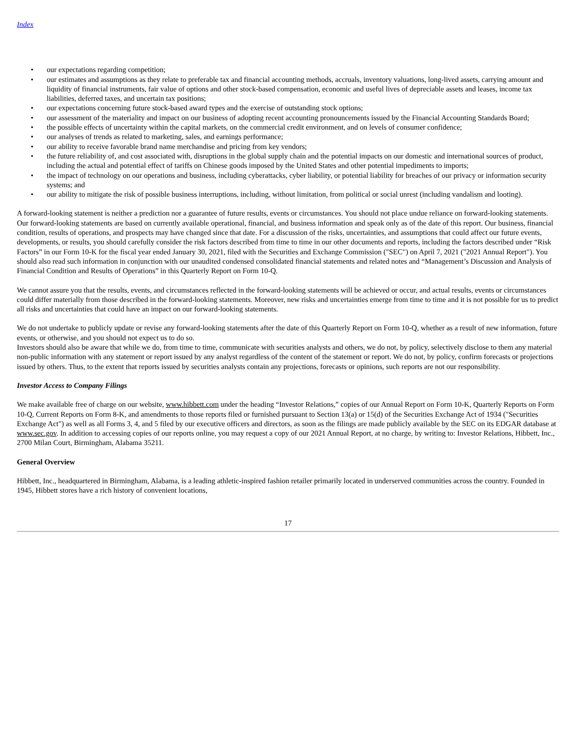Index
• our expectations regarding competition;
• our estimates and assumptions as they relate to preferable tax and financial accounting methods, accruals, inventory valuations, long-lived assets, carrying amount and liquidity of financial instruments, fair value of options and other stock-based compensation, economic and useful lives of depreciable assets and leases, income tax liabilities, deferred taxes, and uncertain tax positions;
• our expectations concerning future stock-based award types and the exercise of outstanding stock options;
• our assessment of the materiality and impact on our business of adopting recent accounting pronouncements issued by the Financial Accounting Standards Board;
• the possible effects of uncertainty within the capital markets, on the commercial credit environment, and on levels of consumer confidence;
• our analyses of trends as related to marketing, sales, and earnings performance;
• our ability to receive favorable brand name merchandise and pricing from key vendors;
• the future reliability of, and cost associated with, disruptions in the global supply chain and the potential impacts on our domestic and international sources of product, including the actual and potential effect of tariffs on Chinese goods imposed by the United States and other potential impediments to imports;
• the impact of technology on our operations and business, including cyberattacks, cyber liability, or potential liability for breaches of our privacy or information security systems; and
• our ability to mitigate the risk of possible business interruptions, including, without limitation, from political or social unrest (including vandalism and looting).
A forward-looking statement is neither a prediction nor a guarantee of future results, events or circumstances. You should not place undue reliance on forward-looking statements. Our forward-looking statements are based on currently available operational, financial, and business information and speak only as of the date of this report. Our business, financial condition, results of operations, and prospects may have changed since that date. For a discussion of the risks, uncertainties, and assumptions that could affect our future events, developments, or results, you should carefully consider the risk factors described from time to time in our other documents and reports, including the factors described under “Risk Factors” in our Form 10-K for the fiscal year ended January 30, 2021, filed with the Securities and Exchange Commission ("SEC") on April 7, 2021 ("2021 Annual Report"). You should also read such information in conjunction with our unaudited condensed consolidated financial statements and related notes and “Management’s Discussion and Analysis of Financial Condition and Results of Operations” in this Quarterly Report on Form 10-Q.
We cannot assure you that the results, events, and circumstances reflected in the forward-looking statements will be achieved or occur, and actual results, events or circumstances could differ materially from those described in the forward-looking statements. Moreover, new risks and uncertainties emerge from time to time and it is not possible for us to predict all risks and uncertainties that could have an impact on our forward-looking statements.
We do not undertake to publicly update or revise any forward-looking statements after the date of this Quarterly Report on Form 10-Q, whether as a result of new information, future events, or otherwise, and you should not expect us to do so.
Investors should also be aware that while we do, from time to time, communicate with securities analysts and others, we do not, by policy, selectively disclose to them any material non-public information with any statement or report issued by any analyst regardless of the content of the statement or report. We do not, by policy, confirm forecasts or projections issued by others. Thus, to the extent that reports issued by securities analysts contain any projections, forecasts or opinions, such reports are not our responsibility.
Investor Access to Company Filings
We make available free of charge on our website, www.hibbett.com under the heading “Investor Relations,” copies of our Annual Report on Form 10-K, Quarterly Reports on Form 10-Q, Current Reports on Form 8-K, and amendments to those reports filed or furnished pursuant to Section 13(a) or 15(d) of the Securities Exchange Act of 1934 ("Securities Exchange Act") as well as all Forms 3, 4, and 5 filed by our executive officers and directors, as soon as the filings are made publicly available by the SEC on its EDGAR database at www.sec.gov. In addition to accessing copies of our reports online, you may request a copy of our 2021 Annual Report, at no charge, by writing to: Investor Relations, Hibbett, Inc., 2700 Milan Court, Birmingham, Alabama 35211.
General Overview
Hibbett, Inc., headquartered in Birmingham, Alabama, is a leading athletic-inspired fashion retailer primarily located in underserved communities across the country. Founded in 1945, Hibbett stores have a rich history of convenient locations,
17